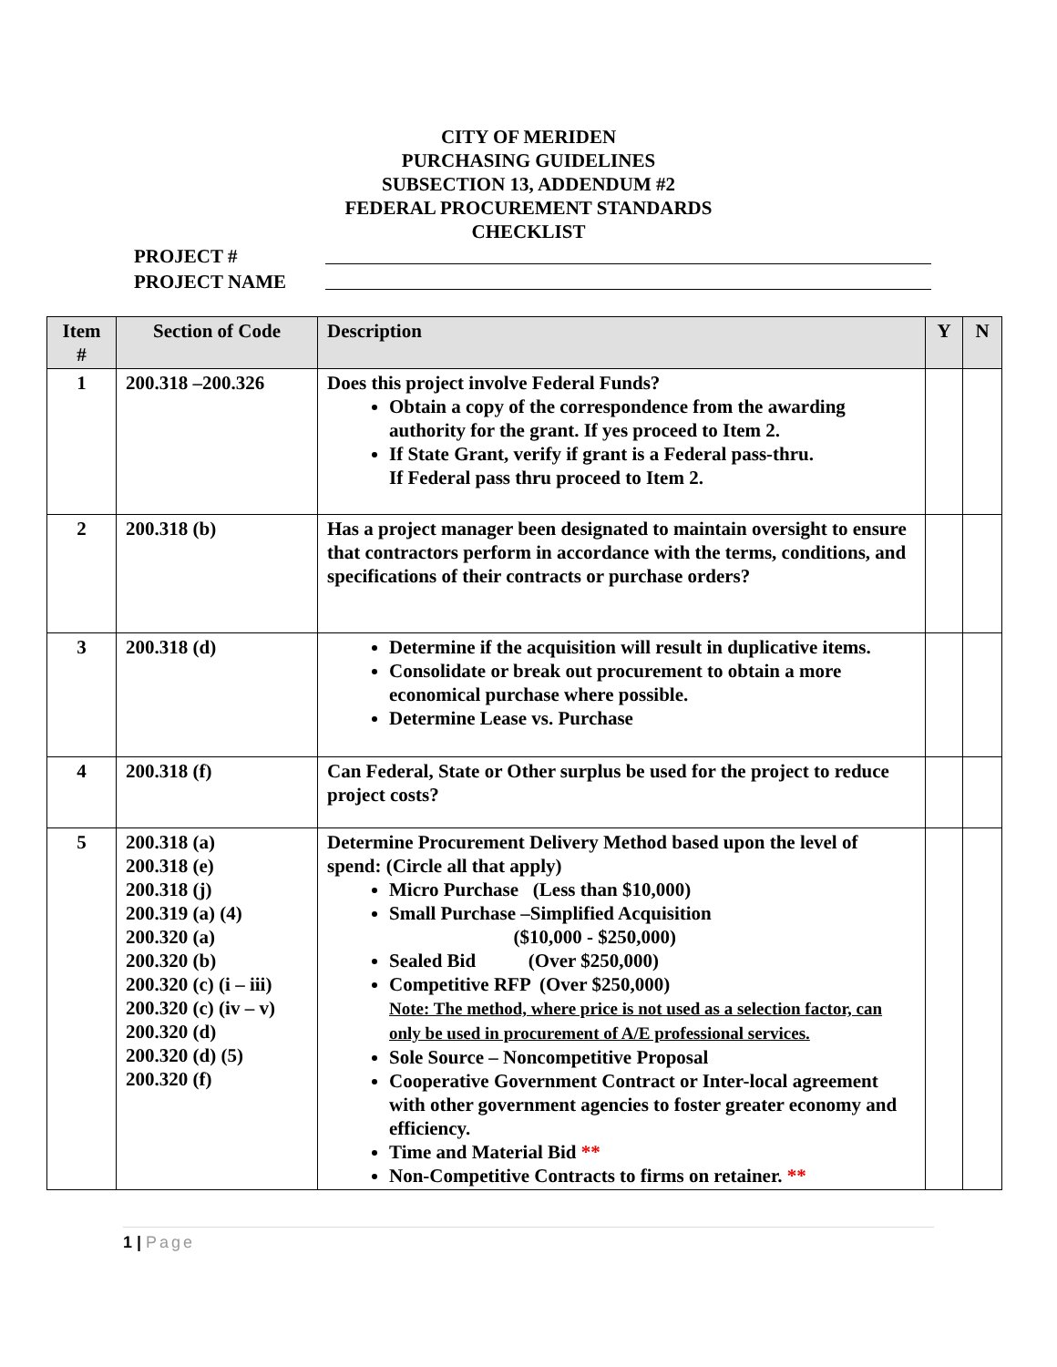CITY OF MERIDEN
PURCHASING GUIDELINES
SUBSECTION 13, ADDENDUM #2
FEDERAL PROCUREMENT STANDARDS
CHECKLIST
PROJECT #
PROJECT NAME
| Item # | Section of Code | Description | Y | N |
| --- | --- | --- | --- | --- |
| 1 | 200.318 –200.326 | Does this project involve Federal Funds? Obtain a copy of the correspondence from the awarding authority for the grant. If yes proceed to Item 2. If State Grant, verify if grant is a Federal pass-thru. If Federal pass thru proceed to Item 2. | | |
| 2 | 200.318 (b) | Has a project manager been designated to maintain oversight to ensure that contractors perform in accordance with the terms, conditions, and specifications of their contracts or purchase orders? | | |
| 3 | 200.318 (d) | Determine if the acquisition will result in duplicative items. Consolidate or break out procurement to obtain a more economical purchase where possible. Determine Lease vs. Purchase | | |
| 4 | 200.318 (f) | Can Federal, State or Other surplus be used for the project to reduce project costs? | | |
| 5 | 200.318 (a) 200.318 (e) 200.318 (j) 200.319 (a) (4) 200.320 (a) 200.320 (b) 200.320 (c) (i – iii) 200.320 (c) (iv – v) 200.320 (d) 200.320 (d) (5) 200.320 (f) | Determine Procurement Delivery Method based upon the level of spend: (Circle all that apply) Micro Purchase (Less than $10,000) Small Purchase –Simplified Acquisition ($10,000 - $250,000) Sealed Bid (Over $250,000) Competitive RFP (Over $250,000) Note: The method, where price is not used as a selection factor, can only be used in procurement of A/E professional services. Sole Source – Noncompetitive Proposal Cooperative Government Contract or Inter-local agreement with other government agencies to foster greater economy and efficiency. Time and Material Bid ** Non-Competitive Contracts to firms on retainer. ** | | |
1 | Page